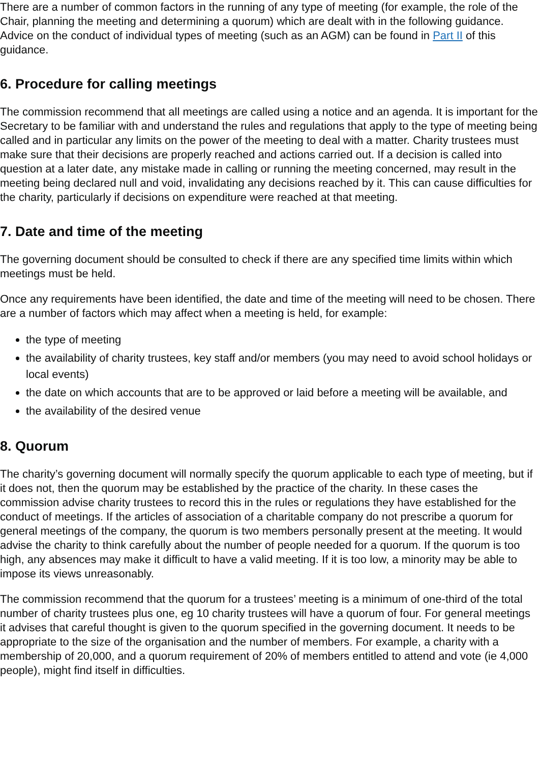There are a number of common factors in the running of any type of meeting (for example, the role of the Chair, planning the meeting and determining a quorum) which are dealt with in the following guidance. Advice on the conduct of individual types of meeting (such as an AGM) can be found in Part II of this guidance.
6. Procedure for calling meetings
The commission recommend that all meetings are called using a notice and an agenda. It is important for the Secretary to be familiar with and understand the rules and regulations that apply to the type of meeting being called and in particular any limits on the power of the meeting to deal with a matter. Charity trustees must make sure that their decisions are properly reached and actions carried out. If a decision is called into question at a later date, any mistake made in calling or running the meeting concerned, may result in the meeting being declared null and void, invalidating any decisions reached by it. This can cause difficulties for the charity, particularly if decisions on expenditure were reached at that meeting.
7. Date and time of the meeting
The governing document should be consulted to check if there are any specified time limits within which meetings must be held.
Once any requirements have been identified, the date and time of the meeting will need to be chosen. There are a number of factors which may affect when a meeting is held, for example:
the type of meeting
the availability of charity trustees, key staff and/or members (you may need to avoid school holidays or local events)
the date on which accounts that are to be approved or laid before a meeting will be available, and
the availability of the desired venue
8. Quorum
The charity’s governing document will normally specify the quorum applicable to each type of meeting, but if it does not, then the quorum may be established by the practice of the charity. In these cases the commission advise charity trustees to record this in the rules or regulations they have established for the conduct of meetings. If the articles of association of a charitable company do not prescribe a quorum for general meetings of the company, the quorum is two members personally present at the meeting. It would advise the charity to think carefully about the number of people needed for a quorum. If the quorum is too high, any absences may make it difficult to have a valid meeting. If it is too low, a minority may be able to impose its views unreasonably.
The commission recommend that the quorum for a trustees’ meeting is a minimum of one-third of the total number of charity trustees plus one, eg 10 charity trustees will have a quorum of four. For general meetings it advises that careful thought is given to the quorum specified in the governing document. It needs to be appropriate to the size of the organisation and the number of members. For example, a charity with a membership of 20,000, and a quorum requirement of 20% of members entitled to attend and vote (ie 4,000 people), might find itself in difficulties.